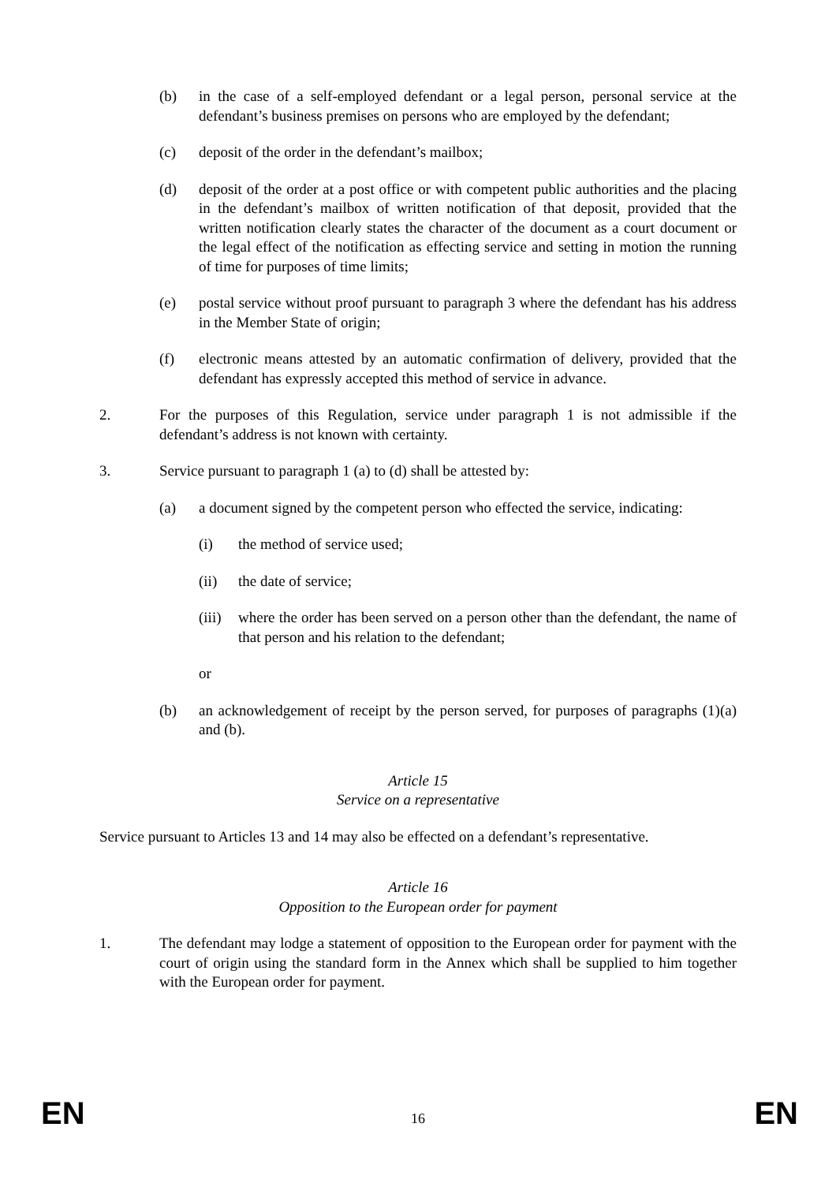(b) in the case of a self-employed defendant or a legal person, personal service at the defendant’s business premises on persons who are employed by the defendant;
(c) deposit of the order in the defendant’s mailbox;
(d) deposit of the order at a post office or with competent public authorities and the placing in the defendant’s mailbox of written notification of that deposit, provided that the written notification clearly states the character of the document as a court document or the legal effect of the notification as effecting service and setting in motion the running of time for purposes of time limits;
(e) postal service without proof pursuant to paragraph 3 where the defendant has his address in the Member State of origin;
(f) electronic means attested by an automatic confirmation of delivery, provided that the defendant has expressly accepted this method of service in advance.
2. For the purposes of this Regulation, service under paragraph 1 is not admissible if the defendant’s address is not known with certainty.
3. Service pursuant to paragraph 1 (a) to (d) shall be attested by:
(a) a document signed by the competent person who effected the service, indicating:
(i) the method of service used;
(ii) the date of service;
(iii) where the order has been served on a person other than the defendant, the name of that person and his relation to the defendant;
or
(b) an acknowledgement of receipt by the person served, for purposes of paragraphs (1)(a) and (b).
Article 15
Service on a representative
Service pursuant to Articles 13 and 14 may also be effected on a defendant’s representative.
Article 16
Opposition to the European order for payment
1. The defendant may lodge a statement of opposition to the European order for payment with the court of origin using the standard form in the Annex which shall be supplied to him together with the European order for payment.
EN 16 EN